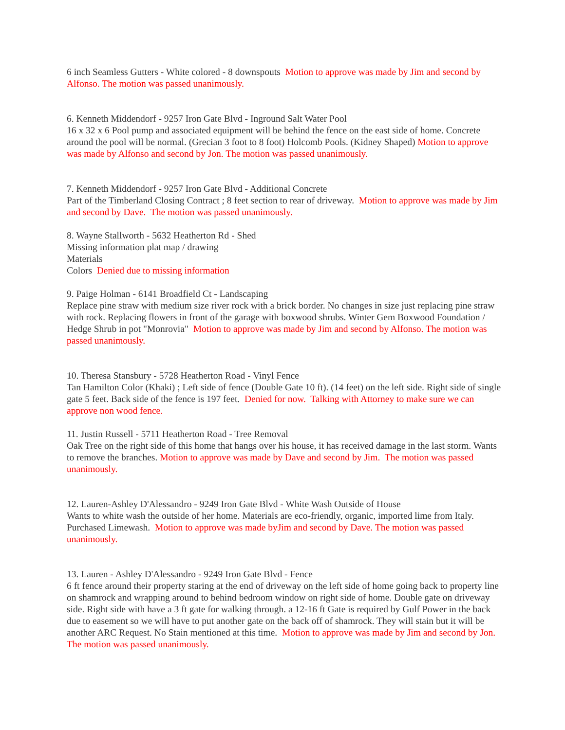6 inch Seamless Gutters - White colored - 8 downspouts Motion to approve was made by Jim and second by Alfonso. The motion was passed unanimously.
6. Kenneth Middendorf - 9257 Iron Gate Blvd - Inground Salt Water Pool
16 x 32 x 6 Pool pump and associated equipment will be behind the fence on the east side of home. Concrete around the pool will be normal. (Grecian 3 foot to 8 foot) Holcomb Pools. (Kidney Shaped) Motion to approve was made by Alfonso and second by Jon. The motion was passed unanimously.
7. Kenneth Middendorf - 9257 Iron Gate Blvd - Additional Concrete
Part of the Timberland Closing Contract ; 8 feet section to rear of driveway. Motion to approve was made by Jim and second by Dave. The motion was passed unanimously.
8. Wayne Stallworth - 5632 Heatherton Rd - Shed
Missing information plat map / drawing
Materials
Colors Denied due to missing information
9. Paige Holman - 6141 Broadfield Ct - Landscaping
Replace pine straw with medium size river rock with a brick border. No changes in size just replacing pine straw with rock. Replacing flowers in front of the garage with boxwood shrubs. Winter Gem Boxwood Foundation / Hedge Shrub in pot "Monrovia" Motion to approve was made by Jim and second by Alfonso. The motion was passed unanimously.
10. Theresa Stansbury - 5728 Heatherton Road - Vinyl Fence
Tan Hamilton Color (Khaki) ; Left side of fence (Double Gate 10 ft). (14 feet) on the left side. Right side of single gate 5 feet. Back side of the fence is 197 feet. Denied for now. Talking with Attorney to make sure we can approve non wood fence.
11. Justin Russell - 5711 Heatherton Road - Tree Removal
Oak Tree on the right side of this home that hangs over his house, it has received damage in the last storm. Wants to remove the branches. Motion to approve was made by Dave and second by Jim. The motion was passed unanimously.
12. Lauren-Ashley D'Alessandro - 9249 Iron Gate Blvd - White Wash Outside of House
Wants to white wash the outside of her home. Materials are eco-friendly, organic, imported lime from Italy. Purchased Limewash. Motion to approve was made byJim and second by Dave. The motion was passed unanimously.
13. Lauren - Ashley D'Alessandro - 9249 Iron Gate Blvd - Fence
6 ft fence around their property staring at the end of driveway on the left side of home going back to property line on shamrock and wrapping around to behind bedroom window on right side of home. Double gate on driveway side. Right side with have a 3 ft gate for walking through. a 12-16 ft Gate is required by Gulf Power in the back due to easement so we will have to put another gate on the back off of shamrock. They will stain but it will be another ARC Request. No Stain mentioned at this time. Motion to approve was made by Jim and second by Jon. The motion was passed unanimously.